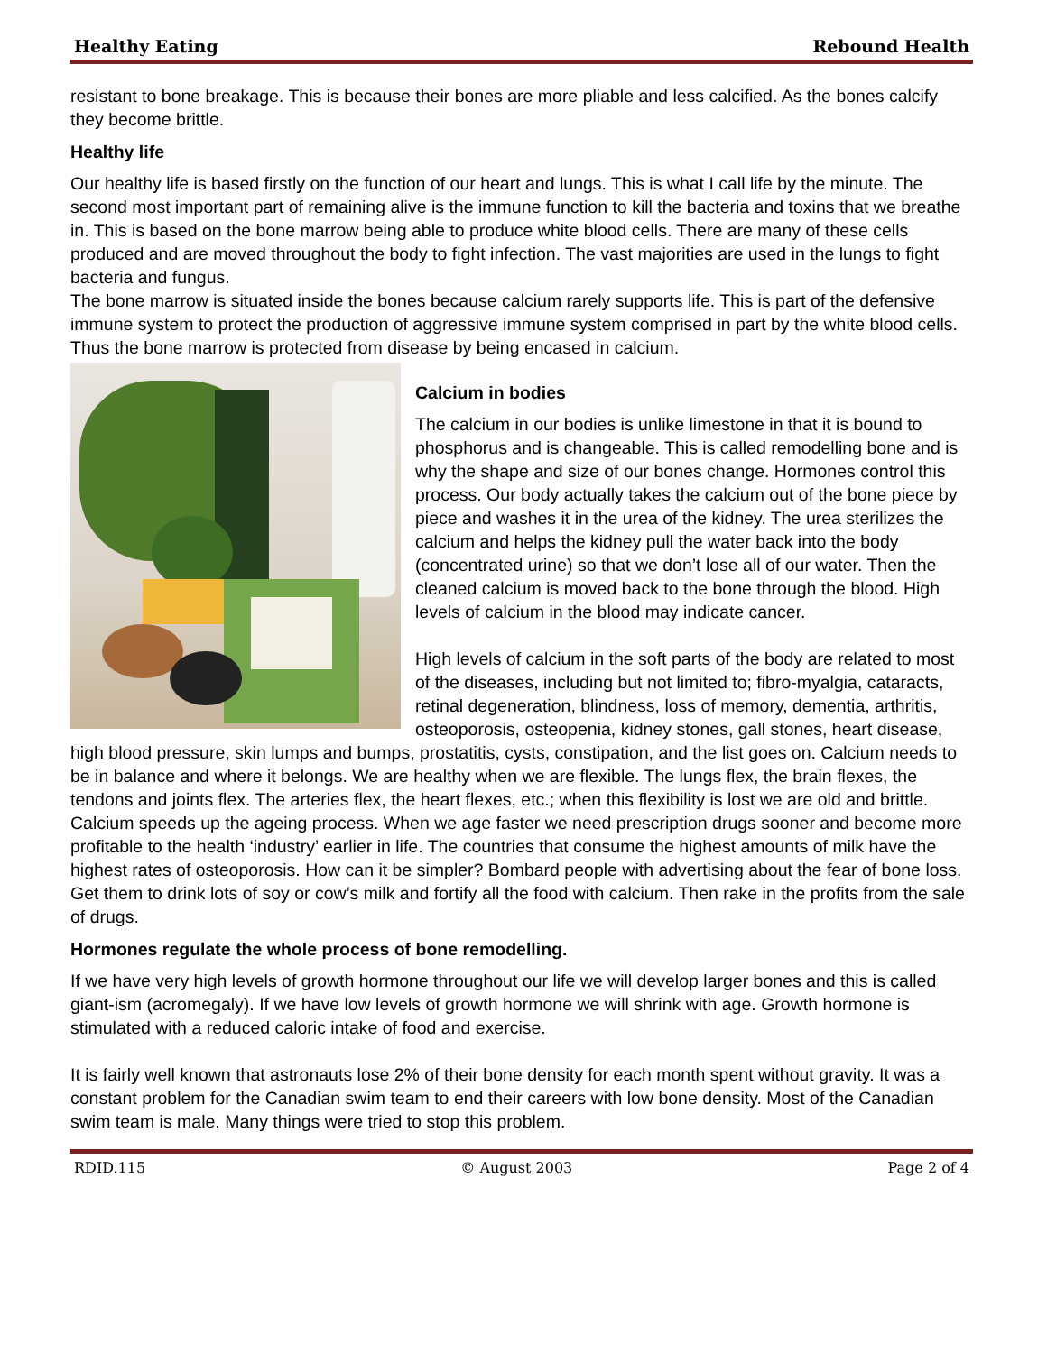Healthy Eating Rebound Health
resistant to bone breakage. This is because their bones are more pliable and less calcified. As the bones calcify they become brittle.
Healthy life
Our healthy life is based firstly on the function of our heart and lungs. This is what I call life by the minute. The second most important part of remaining alive is the immune function to kill the bacteria and toxins that we breathe in. This is based on the bone marrow being able to produce white blood cells. There are many of these cells produced and are moved throughout the body to fight infection. The vast majorities are used in the lungs to fight bacteria and fungus.
The bone marrow is situated inside the bones because calcium rarely supports life. This is part of the defensive immune system to protect the production of aggressive immune system comprised in part by the white blood cells. Thus the bone marrow is protected from disease by being encased in calcium.
Calcium in bodies
The calcium in our bodies is unlike limestone in that it is bound to phosphorus and is changeable. This is called remodelling bone and is why the shape and size of our bones change. Hormones control this process. Our body actually takes the calcium out of the bone piece by piece and washes it in the urea of the kidney. The urea sterilizes the calcium and helps the kidney pull the water back into the body (concentrated urine) so that we don’t lose all of our water. Then the cleaned calcium is moved back to the bone through the blood. High levels of calcium in the blood may indicate cancer.
High levels of calcium in the soft parts of the body are related to most of the diseases, including but not limited to; fibro-myalgia, cataracts, retinal degeneration, blindness, loss of memory, dementia, arthritis, osteoporosis, osteopenia, kidney stones, gall stones, heart disease, high blood pressure, skin lumps and bumps, prostatitis, cysts, constipation, and the list goes on. Calcium needs to be in balance and where it belongs. We are healthy when we are flexible. The lungs flex, the brain flexes, the tendons and joints flex. The arteries flex, the heart flexes, etc.; when this flexibility is lost we are old and brittle. Calcium speeds up the ageing process. When we age faster we need prescription drugs sooner and become more profitable to the health ‘industry’ earlier in life. The countries that consume the highest amounts of milk have the highest rates of osteoporosis. How can it be simpler? Bombard people with advertising about the fear of bone loss. Get them to drink lots of soy or cow’s milk and fortify all the food with calcium. Then rake in the profits from the sale of drugs.
Hormones regulate the whole process of bone remodelling.
If we have very high levels of growth hormone throughout our life we will develop larger bones and this is called giant-ism (acromegaly). If we have low levels of growth hormone we will shrink with age. Growth hormone is stimulated with a reduced caloric intake of food and exercise.
It is fairly well known that astronauts lose 2% of their bone density for each month spent without gravity. It was a constant problem for the Canadian swim team to end their careers with low bone density. Most of the Canadian swim team is male. Many things were tried to stop this problem.
RDID.115 © August 2003 Page 2 of 4